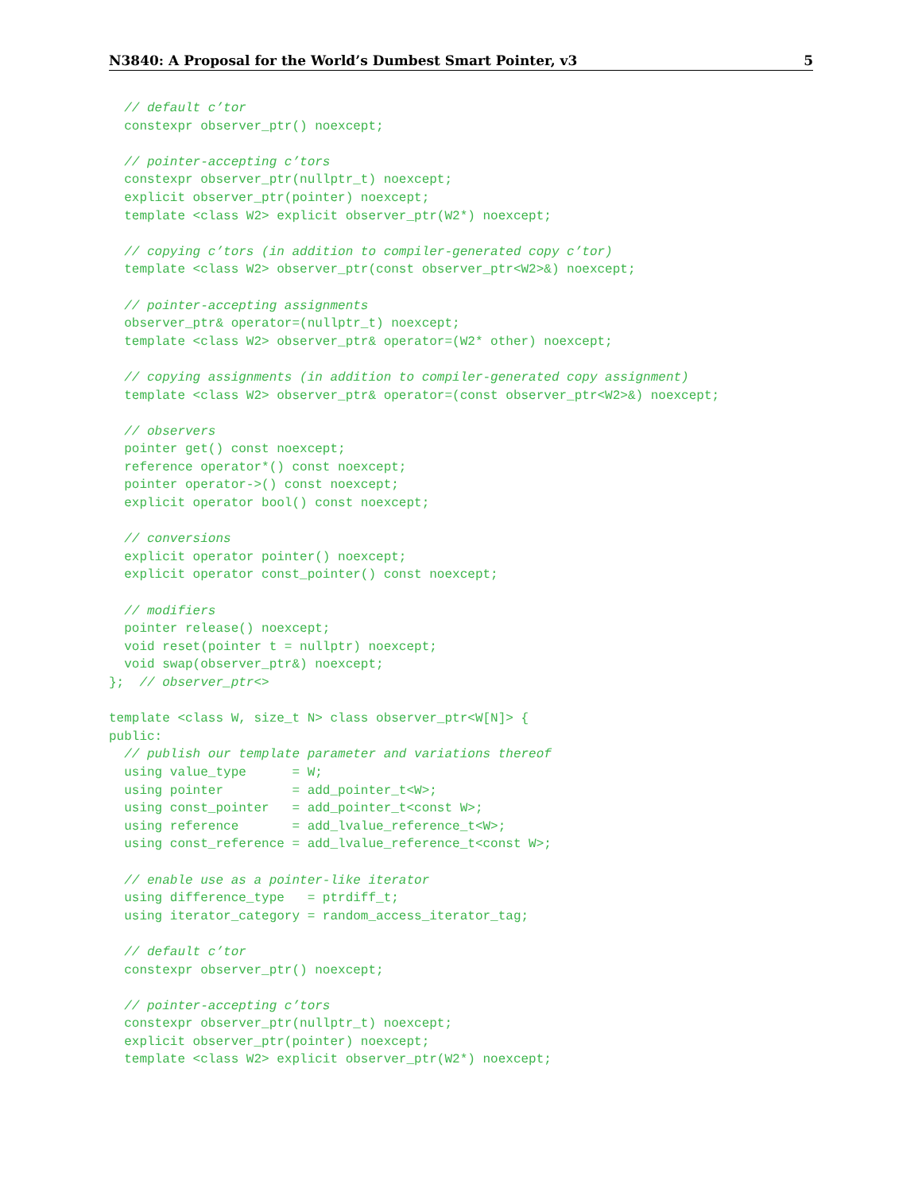N3840: A Proposal for the World’s Dumbest Smart Pointer, v3 5
  // default c’tor
  constexpr observer_ptr() noexcept;

  // pointer-accepting c’tors
  constexpr observer_ptr(nullptr_t) noexcept;
  explicit observer_ptr(pointer) noexcept;
  template <class W2> explicit observer_ptr(W2*) noexcept;

  // copying c’tors (in addition to compiler-generated copy c’tor)
  template <class W2> observer_ptr(const observer_ptr<W2>&) noexcept;

  // pointer-accepting assignments
  observer_ptr& operator=(nullptr_t) noexcept;
  template <class W2> observer_ptr& operator=(W2* other) noexcept;

  // copying assignments (in addition to compiler-generated copy assignment)
  template <class W2> observer_ptr& operator=(const observer_ptr<W2>&) noexcept;

  // observers
  pointer get() const noexcept;
  reference operator*() const noexcept;
  pointer operator->() const noexcept;
  explicit operator bool() const noexcept;

  // conversions
  explicit operator pointer() noexcept;
  explicit operator const_pointer() const noexcept;

  // modifiers
  pointer release() noexcept;
  void reset(pointer t = nullptr) noexcept;
  void swap(observer_ptr&) noexcept;
};  // observer_ptr<>

template <class W, size_t N> class observer_ptr<W[N]> {
public:
  // publish our template parameter and variations thereof
  using value_type      = W;
  using pointer         = add_pointer_t<W>;
  using const_pointer   = add_pointer_t<const W>;
  using reference       = add_lvalue_reference_t<W>;
  using const_reference = add_lvalue_reference_t<const W>;

  // enable use as a pointer-like iterator
  using difference_type   = ptrdiff_t;
  using iterator_category = random_access_iterator_tag;

  // default c’tor
  constexpr observer_ptr() noexcept;

  // pointer-accepting c’tors
  constexpr observer_ptr(nullptr_t) noexcept;
  explicit observer_ptr(pointer) noexcept;
  template <class W2> explicit observer_ptr(W2*) noexcept;